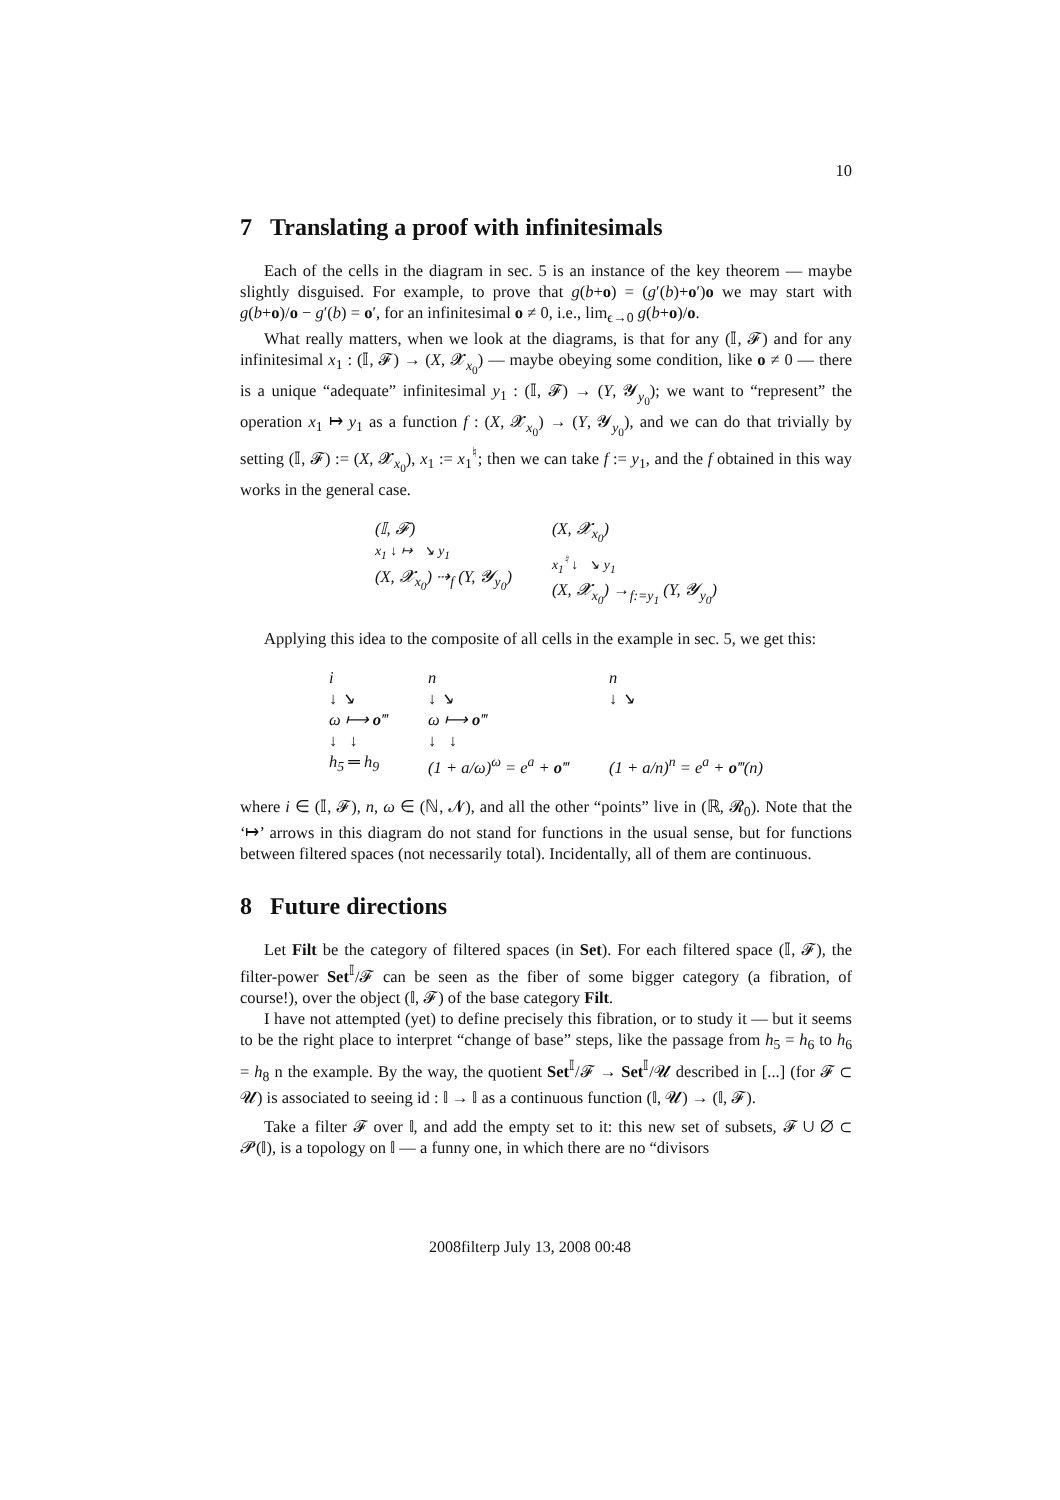10
7 Translating a proof with infinitesimals
Each of the cells in the diagram in sec. 5 is an instance of the key theorem — maybe slightly disguised. For example, to prove that g(b+o) = (g′(b)+o′)o we may start with g(b+o)/o − g′(b) = o′, for an infinitesimal o ≠ 0, i.e., lim<sub>ϵ→0</sub> g(b+o)/o.
What really matters, when we look at the diagrams, is that for any (𝕀, 𝓕) and for any infinitesimal x<sub>1</sub> : (𝕀, 𝓕) → (X, 𝓧<sub>x<sub>0</sub></sub>) — maybe obeying some condition, like o ≠ 0 — there is a unique “adequate” infinitesimal y<sub>1</sub> : (𝕀, 𝓕) → (Y, 𝓨<sub>y<sub>0</sub></sub>); we want to “represent” the operation x<sub>1</sub> ↦ y<sub>1</sub> as a function f : (X, 𝓧<sub>x<sub>0</sub></sub>) → (Y, 𝓨<sub>y<sub>0</sub></sub>), and we can do that trivially by setting (𝕀, 𝓕) := (X, 𝓧<sub>x<sub>0</sub></sub>), x<sub>1</sub> := x<sub>1</sub><sup>♮</sup>; then we can take f := y<sub>1</sub>, and the f obtained in this way works in the general case.
(𝕀, 𝓕)
x<sub>1</sub> ↓ ↦ ↘ y<sub>1</sub>
(X, 𝓧<sub>x<sub>0</sub></sub>) ⇢<sub>f</sub> (Y, 𝓨<sub>y<sub>0</sub></sub>)
(X, 𝓧<sub>x<sub>0</sub></sub>)
x<sub>1</sub><sup>♮</sup> ↓ ↘ y<sub>1</sub>
(X, 𝓧<sub>x<sub>0</sub></sub>) →<sub>f:=y<sub>1</sub></sub> (Y, 𝓨<sub>y<sub>0</sub></sub>)
Applying this idea to the composite of all cells in the example in sec. 5, we get this:
i
↓ ↘
ω ⟼ o‴
↓ ↓
h<sub>5</sub> ═ h<sub>9</sub>
n
↓ ↘
ω ⟼ o‴
↓ ↓
(1 + a/ω)<sup>ω</sup> = e<sup>a</sup> + o‴
n
↓ ↘
(1 + a/n)<sup>n</sup> = e<sup>a</sup> + o‴(n)
where i ∈ (𝕀, 𝓕), n, ω ∈ (ℕ, 𝓝), and all the other “points” live in (ℝ, 𝓡<sub>0</sub>). Note that the ‘↦’ arrows in this diagram do not stand for functions in the usual sense, but for functions between filtered spaces (not necessarily total). Incidentally, all of them are continuous.
8 Future directions
Let Filt be the category of filtered spaces (in Set). For each filtered space (𝕀, 𝓕), the filter-power Set<sup>𝕀</sup>/𝓕 can be seen as the fiber of some bigger category (a fibration, of course!), over the object (𝕀, 𝓕) of the base category Filt.
I have not attempted (yet) to define precisely this fibration, or to study it — but it seems to be the right place to interpret “change of base” steps, like the passage from h<sub>5</sub> = h<sub>6</sub> to h<sub>6</sub> = h<sub>8</sub> n the example. By the way, the quotient Set<sup>𝕀</sup>/𝓕 → Set<sup>𝕀</sup>/𝓤 described in [...] (for 𝓕 ⊂ 𝓤) is associated to seeing id : 𝕀 → 𝕀 as a continuous function (𝕀, 𝓤) → (𝕀, 𝓕).
Take a filter 𝓕 over 𝕀, and add the empty set to it: this new set of subsets, 𝓕 ∪ ∅ ⊂ 𝓟(𝕀), is a topology on 𝕀 — a funny one, in which there are no “divisors
2008filterp July 13, 2008 00:48